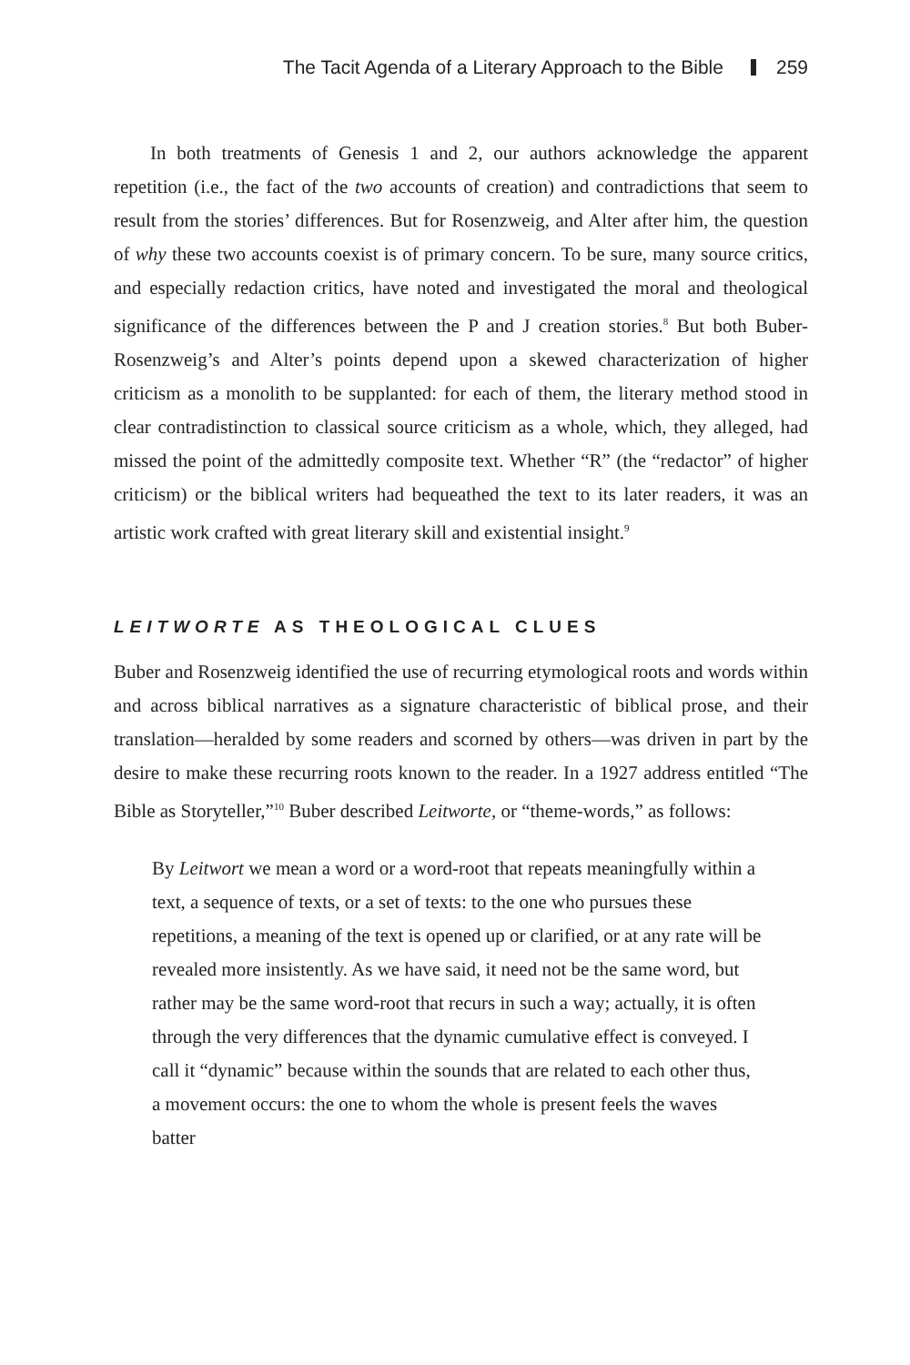The Tacit Agenda of a Literary Approach to the Bible 259
In both treatments of Genesis 1 and 2, our authors acknowledge the apparent repetition (i.e., the fact of the two accounts of creation) and contradictions that seem to result from the stories’ differences. But for Rosenzweig, and Alter after him, the question of why these two accounts coexist is of primary concern. To be sure, many source critics, and especially redaction critics, have noted and investigated the moral and theological significance of the differences between the P and J creation stories.<sup>8</sup> But both Buber-Rosenzweig’s and Alter’s points depend upon a skewed characterization of higher criticism as a monolith to be supplanted: for each of them, the literary method stood in clear contradistinction to classical source criticism as a whole, which, they alleged, had missed the point of the admittedly composite text. Whether “R” (the “redactor” of higher criticism) or the biblical writers had bequeathed the text to its later readers, it was an artistic work crafted with great literary skill and existential insight.<sup>9</sup>
LEITWORTE AS THEOLOGICAL CLUES
Buber and Rosenzweig identified the use of recurring etymological roots and words within and across biblical narratives as a signature characteristic of biblical prose, and their translation—heralded by some readers and scorned by others—was driven in part by the desire to make these recurring roots known to the reader. In a 1927 address entitled “The Bible as Storyteller,”<sup>10</sup> Buber described Leitworte, or “theme-words,” as follows:
By Leitwort we mean a word or a word-root that repeats meaningfully within a text, a sequence of texts, or a set of texts: to the one who pursues these repetitions, a meaning of the text is opened up or clarified, or at any rate will be revealed more insistently. As we have said, it need not be the same word, but rather may be the same word-root that recurs in such a way; actually, it is often through the very differences that the dynamic cumulative effect is conveyed. I call it “dynamic” because within the sounds that are related to each other thus, a movement occurs: the one to whom the whole is present feels the waves batter